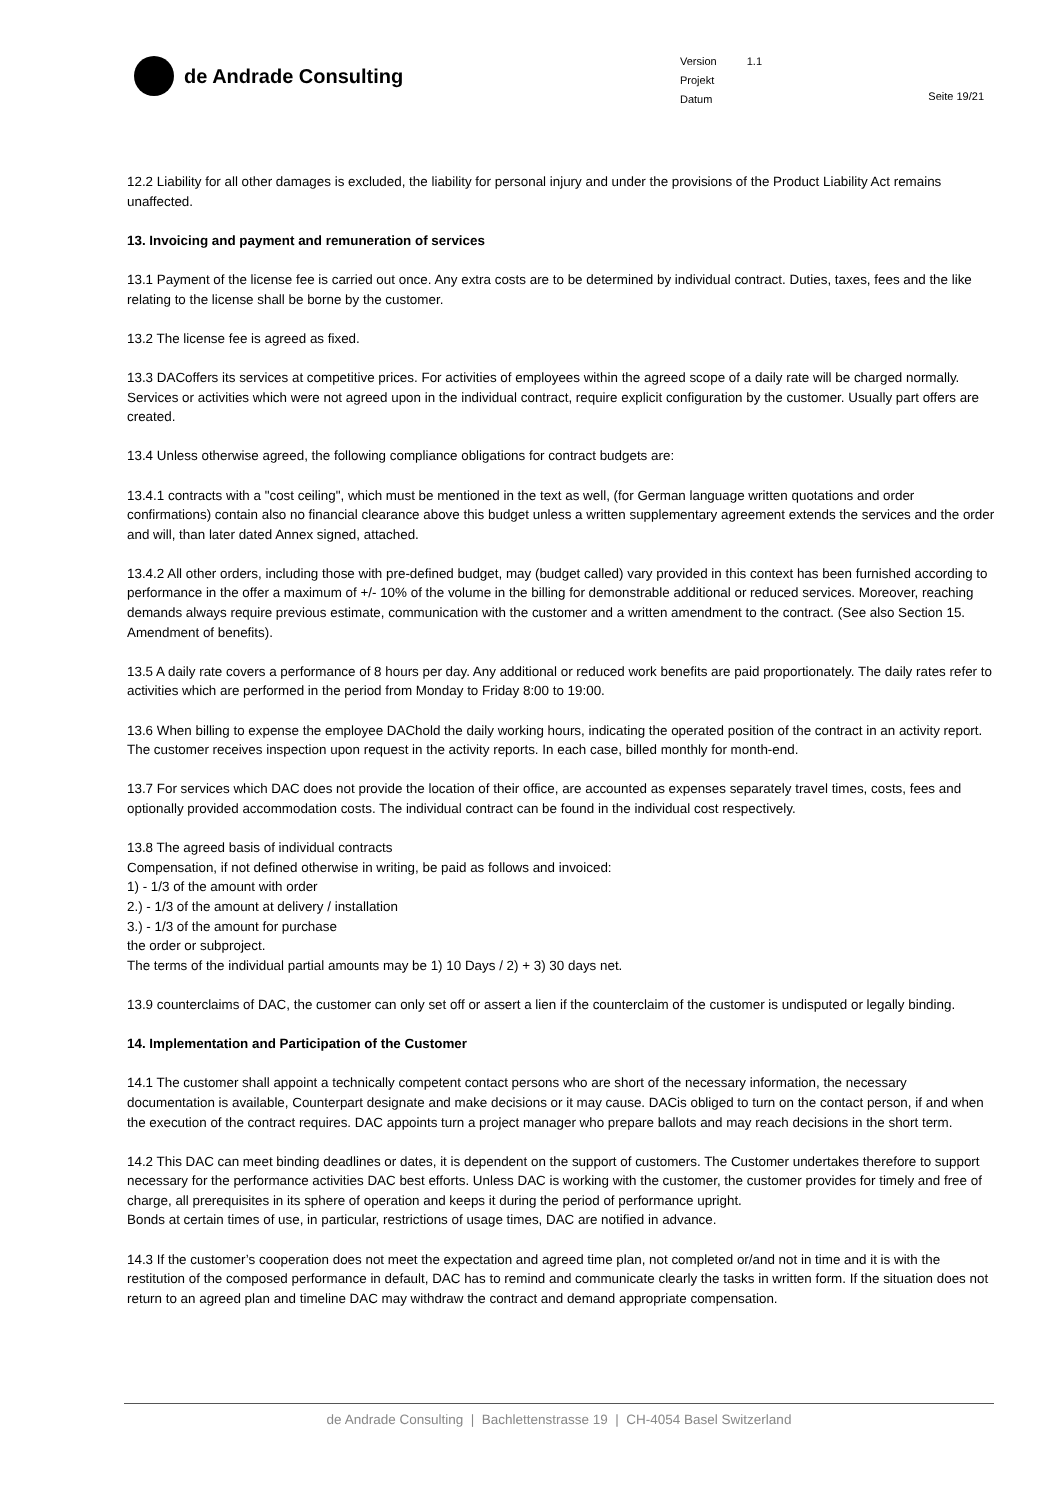de Andrade Consulting
| Version | 1.1 |
| Projekt | |
| Datum | |
Seite 19/21
12.2 Liability for all other damages is excluded, the liability for personal injury and under the provisions of the Product Liability Act remains unaffected.
13. Invoicing and payment and remuneration of services
13.1 Payment of the license fee is carried out once. Any extra costs are to be determined by individual contract. Duties, taxes, fees and the like relating to the license shall be borne by the customer.
13.2 The license fee is agreed as fixed.
13.3 DACoffers its services at competitive prices. For activities of employees within the agreed scope of a daily rate will be charged normally. Services or activities which were not agreed upon in the individual contract, require explicit configuration by the customer. Usually part offers are created.
13.4 Unless otherwise agreed, the following compliance obligations for contract budgets are:
13.4.1 contracts with a "cost ceiling", which must be mentioned in the text as well, (for German language written quotations and order confirmations) contain also no financial clearance above this budget unless a written supplementary agreement extends the services and the order and will, than later dated Annex signed, attached.
13.4.2 All other orders, including those with pre-defined budget, may (budget called) vary provided in this context has been furnished according to performance in the offer a maximum of +/- 10% of the volume in the billing for demonstrable additional or reduced services. Moreover, reaching demands always require previous estimate, communication with the customer and a written amendment to the contract. (See also Section 15. Amendment of benefits).
13.5 A daily rate covers a performance of 8 hours per day. Any additional or reduced work benefits are paid proportionately. The daily rates refer to activities which are performed in the period from Monday to Friday 8:00 to 19:00.
13.6 When billing to expense the employee DAChold the daily working hours, indicating the operated position of the contract in an activity report. The customer receives inspection upon request in the activity reports. In each case, billed monthly for month-end.
13.7 For services which DAC does not provide the location of their office, are accounted as expenses separately travel times, costs, fees and optionally provided accommodation costs. The individual contract can be found in the individual cost respectively.
13.8 The agreed basis of individual contracts
Compensation, if not defined otherwise in writing, be paid as follows and invoiced:
1) - 1/3 of the amount with order
2.) - 1/3 of the amount at delivery / installation
3.) - 1/3 of the amount for purchase
the order or subproject.
The terms of the individual partial amounts may be 1) 10 Days / 2) + 3) 30 days net.
13.9 counterclaims of DAC, the customer can only set off or assert a lien if the counterclaim of the customer is undisputed or legally binding.
14. Implementation and Participation of the Customer
14.1 The customer shall appoint a technically competent contact persons who are short of the necessary information, the necessary documentation is available, Counterpart designate and make decisions or it may cause. DACis obliged to turn on the contact person, if and when the execution of the contract requires. DAC appoints turn a project manager who prepare ballots and may reach decisions in the short term.
14.2 This DAC can meet binding deadlines or dates, it is dependent on the support of customers. The Customer undertakes therefore to support necessary for the performance activities DAC best efforts. Unless DAC is working with the customer, the customer provides for timely and free of charge, all prerequisites in its sphere of operation and keeps it during the period of performance upright.
Bonds at certain times of use, in particular, restrictions of usage times, DAC are notified in advance.
14.3 If the customer’s cooperation does not meet the expectation and agreed time plan, not completed or/and not in time and it is with the restitution of the composed performance in default, DAC has to remind and communicate clearly the tasks in written form. If the situation does not return to an agreed plan and timeline DAC may withdraw the contract and demand appropriate compensation.
de Andrade Consulting | Bachlettenstrasse 19 | CH-4054 Basel Switzerland